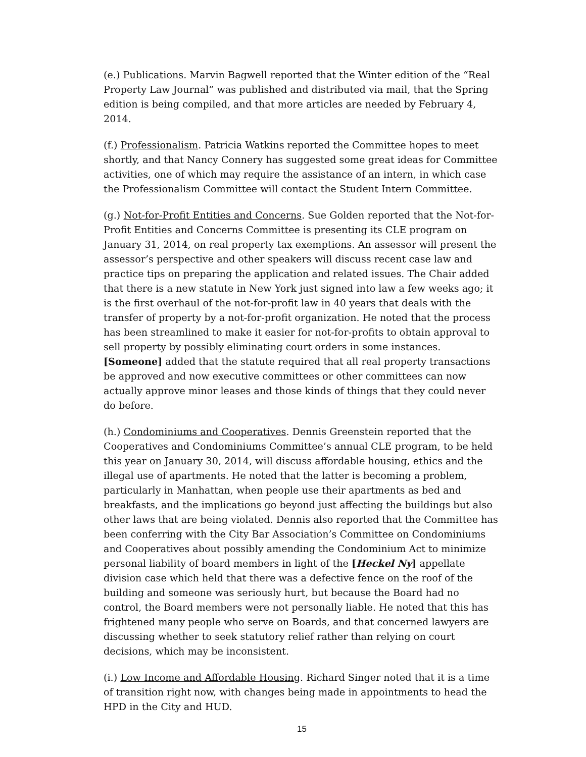(e.) Publications. Marvin Bagwell reported that the Winter edition of the “Real Property Law Journal” was published and distributed via mail, that the Spring edition is being compiled, and that more articles are needed by February 4, 2014.
(f.) Professionalism. Patricia Watkins reported the Committee hopes to meet shortly, and that Nancy Connery has suggested some great ideas for Committee activities, one of which may require the assistance of an intern, in which case the Professionalism Committee will contact the Student Intern Committee.
(g.) Not-for-Profit Entities and Concerns. Sue Golden reported that the Not-for-Profit Entities and Concerns Committee is presenting its CLE program on January 31, 2014, on real property tax exemptions. An assessor will present the assessor’s perspective and other speakers will discuss recent case law and practice tips on preparing the application and related issues. The Chair added that there is a new statute in New York just signed into law a few weeks ago; it is the first overhaul of the not-for-profit law in 40 years that deals with the transfer of property by a not-for-profit organization. He noted that the process has been streamlined to make it easier for not-for-profits to obtain approval to sell property by possibly eliminating court orders in some instances. [Someone] added that the statute required that all real property transactions be approved and now executive committees or other committees can now actually approve minor leases and those kinds of things that they could never do before.
(h.) Condominiums and Cooperatives. Dennis Greenstein reported that the Cooperatives and Condominiums Committee’s annual CLE program, to be held this year on January 30, 2014, will discuss affordable housing, ethics and the illegal use of apartments. He noted that the latter is becoming a problem, particularly in Manhattan, when people use their apartments as bed and breakfasts, and the implications go beyond just affecting the buildings but also other laws that are being violated. Dennis also reported that the Committee has been conferring with the City Bar Association’s Committee on Condominiums and Cooperatives about possibly amending the Condominium Act to minimize personal liability of board members in light of the [Heckel Ny] appellate division case which held that there was a defective fence on the roof of the building and someone was seriously hurt, but because the Board had no control, the Board members were not personally liable. He noted that this has frightened many people who serve on Boards, and that concerned lawyers are discussing whether to seek statutory relief rather than relying on court decisions, which may be inconsistent.
(i.) Low Income and Affordable Housing. Richard Singer noted that it is a time of transition right now, with changes being made in appointments to head the HPD in the City and HUD.
15